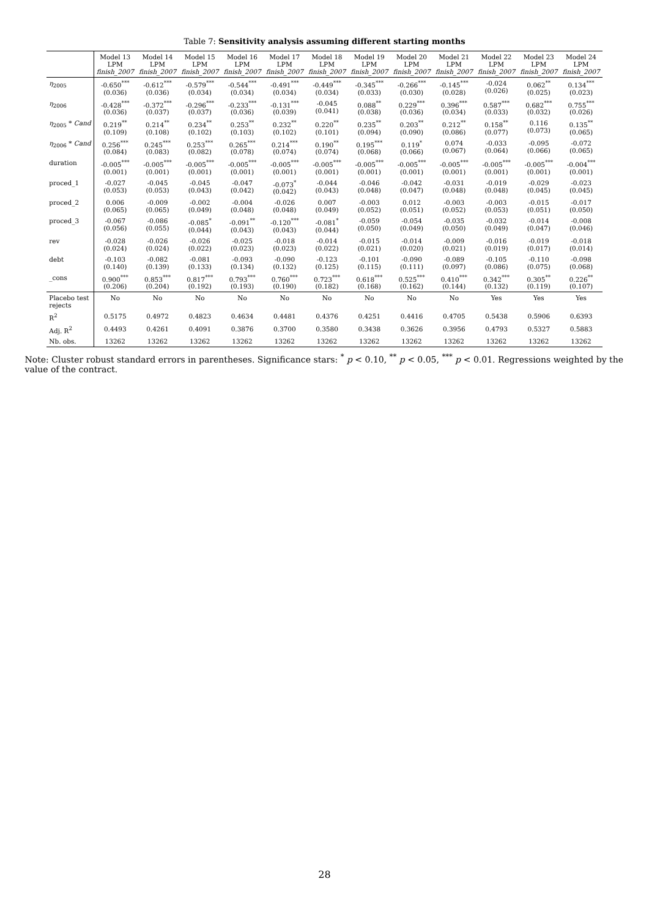Table 7: Sensitivity analysis assuming different starting months
| | Model 13 LPM finish_2007 | Model 14 LPM finish_2007 | Model 15 LPM finish_2007 | Model 16 LPM finish_2007 | Model 17 LPM finish_2007 | Model 18 LPM finish_2007 | Model 19 LPM finish_2007 | Model 20 LPM finish_2007 | Model 21 LPM finish_2007 | Model 22 LPM finish_2007 | Model 23 LPM finish_2007 | Model 24 LPM finish_2007 |
| --- | --- | --- | --- | --- | --- | --- | --- | --- | --- | --- | --- | --- |
| η<sub>2005</sub> | -0.650<sup>***</sup> (0.036) | -0.612<sup>***</sup> (0.036) | -0.579<sup>***</sup> (0.034) | -0.544<sup>***</sup> (0.034) | -0.491<sup>***</sup> (0.034) | -0.449<sup>***</sup> (0.034) | -0.345<sup>***</sup> (0.033) | -0.266<sup>***</sup> (0.030) | -0.145<sup>***</sup> (0.028) | -0.024 (0.026) | 0.062<sup>**</sup> (0.025) | 0.134<sup>***</sup> (0.023) |
| η<sub>2006</sub> | -0.428<sup>***</sup> (0.036) | -0.372<sup>***</sup> (0.037) | -0.296<sup>***</sup> (0.037) | -0.233<sup>***</sup> (0.036) | -0.131<sup>***</sup> (0.039) | -0.045 (0.041) | 0.088<sup>**</sup> (0.038) | 0.229<sup>***</sup> (0.036) | 0.396<sup>***</sup> (0.034) | 0.587<sup>***</sup> (0.033) | 0.682<sup>***</sup> (0.032) | 0.755<sup>***</sup> (0.026) |
| η<sub>2005</sub> * Cand | 0.219<sup>**</sup> (0.109) | 0.214<sup>**</sup> (0.108) | 0.234<sup>**</sup> (0.102) | 0.253<sup>**</sup> (0.103) | 0.232<sup>**</sup> (0.102) | 0.220<sup>**</sup> (0.101) | 0.235<sup>**</sup> (0.094) | 0.203<sup>**</sup> (0.090) | 0.212<sup>**</sup> (0.086) | 0.158<sup>**</sup> (0.077) | 0.116 (0.073) | 0.135<sup>**</sup> (0.065) |
| η<sub>2006</sub> * Cand | 0.256<sup>***</sup> (0.084) | 0.245<sup>***</sup> (0.083) | 0.253<sup>***</sup> (0.082) | 0.265<sup>***</sup> (0.078) | 0.214<sup>***</sup> (0.074) | 0.190<sup>**</sup> (0.074) | 0.195<sup>***</sup> (0.068) | 0.119<sup>*</sup> (0.066) | 0.074 (0.067) | -0.033 (0.064) | -0.095 (0.066) | -0.072 (0.065) |
| duration | -0.005<sup>***</sup> (0.001) | -0.005<sup>***</sup> (0.001) | -0.005<sup>***</sup> (0.001) | -0.005<sup>***</sup> (0.001) | -0.005<sup>***</sup> (0.001) | -0.005<sup>***</sup> (0.001) | -0.005<sup>***</sup> (0.001) | -0.005<sup>***</sup> (0.001) | -0.005<sup>***</sup> (0.001) | -0.005<sup>***</sup> (0.001) | -0.005<sup>***</sup> (0.001) | -0.004<sup>***</sup> (0.001) |
| proced_1 | -0.027 (0.053) | -0.045 (0.053) | -0.045 (0.043) | -0.047 (0.042) | -0.073<sup>*</sup> (0.042) | -0.044 (0.043) | -0.046 (0.048) | -0.042 (0.047) | -0.031 (0.048) | -0.019 (0.048) | -0.029 (0.045) | -0.023 (0.045) |
| proced_2 | 0.006 (0.065) | -0.009 (0.065) | -0.002 (0.049) | -0.004 (0.048) | -0.026 (0.048) | 0.007 (0.049) | -0.003 (0.052) | 0.012 (0.051) | -0.003 (0.052) | -0.003 (0.053) | -0.015 (0.051) | -0.017 (0.050) |
| proced_3 | -0.067 (0.056) | -0.086 (0.055) | -0.085<sup>*</sup> (0.044) | -0.091<sup>**</sup> (0.043) | -0.120<sup>***</sup> (0.043) | -0.081<sup>*</sup> (0.044) | -0.059 (0.050) | -0.054 (0.049) | -0.035 (0.050) | -0.032 (0.049) | -0.014 (0.047) | -0.008 (0.046) |
| rev | -0.028 (0.024) | -0.026 (0.024) | -0.026 (0.022) | -0.025 (0.023) | -0.018 (0.023) | -0.014 (0.022) | -0.015 (0.021) | -0.014 (0.020) | -0.009 (0.021) | -0.016 (0.019) | -0.019 (0.017) | -0.018 (0.014) |
| debt | -0.103 (0.140) | -0.082 (0.139) | -0.081 (0.133) | -0.093 (0.134) | -0.090 (0.132) | -0.123 (0.125) | -0.101 (0.115) | -0.090 (0.111) | -0.089 (0.097) | -0.105 (0.086) | -0.110 (0.075) | -0.098 (0.068) |
| _cons | 0.900<sup>***</sup> (0.206) | 0.853<sup>***</sup> (0.204) | 0.817<sup>***</sup> (0.192) | 0.793<sup>***</sup> (0.193) | 0.760<sup>***</sup> (0.190) | 0.723<sup>***</sup> (0.182) | 0.618<sup>***</sup> (0.168) | 0.525<sup>***</sup> (0.162) | 0.410<sup>***</sup> (0.144) | 0.342<sup>***</sup> (0.132) | 0.305<sup>**</sup> (0.119) | 0.226<sup>**</sup> (0.107) |
| Placebo test rejects | No | No | No | No | No | No | No | No | No | Yes | Yes | Yes |
| R<sup>2</sup> | 0.5175 | 0.4972 | 0.4823 | 0.4634 | 0.4481 | 0.4376 | 0.4251 | 0.4416 | 0.4705 | 0.5438 | 0.5906 | 0.6393 |
| Adj. R<sup>2</sup> | 0.4493 | 0.4261 | 0.4091 | 0.3876 | 0.3700 | 0.3580 | 0.3438 | 0.3626 | 0.3956 | 0.4793 | 0.5327 | 0.5883 |
| Nb. obs. | 13262 | 13262 | 13262 | 13262 | 13262 | 13262 | 13262 | 13262 | 13262 | 13262 | 13262 | 13262 |
Note: Cluster robust standard errors in parentheses. Significance stars: <sup>*</sup> p < 0.10, <sup>**</sup> p < 0.05, <sup>***</sup> p < 0.01. Regressions weighted by the value of the contract.
28